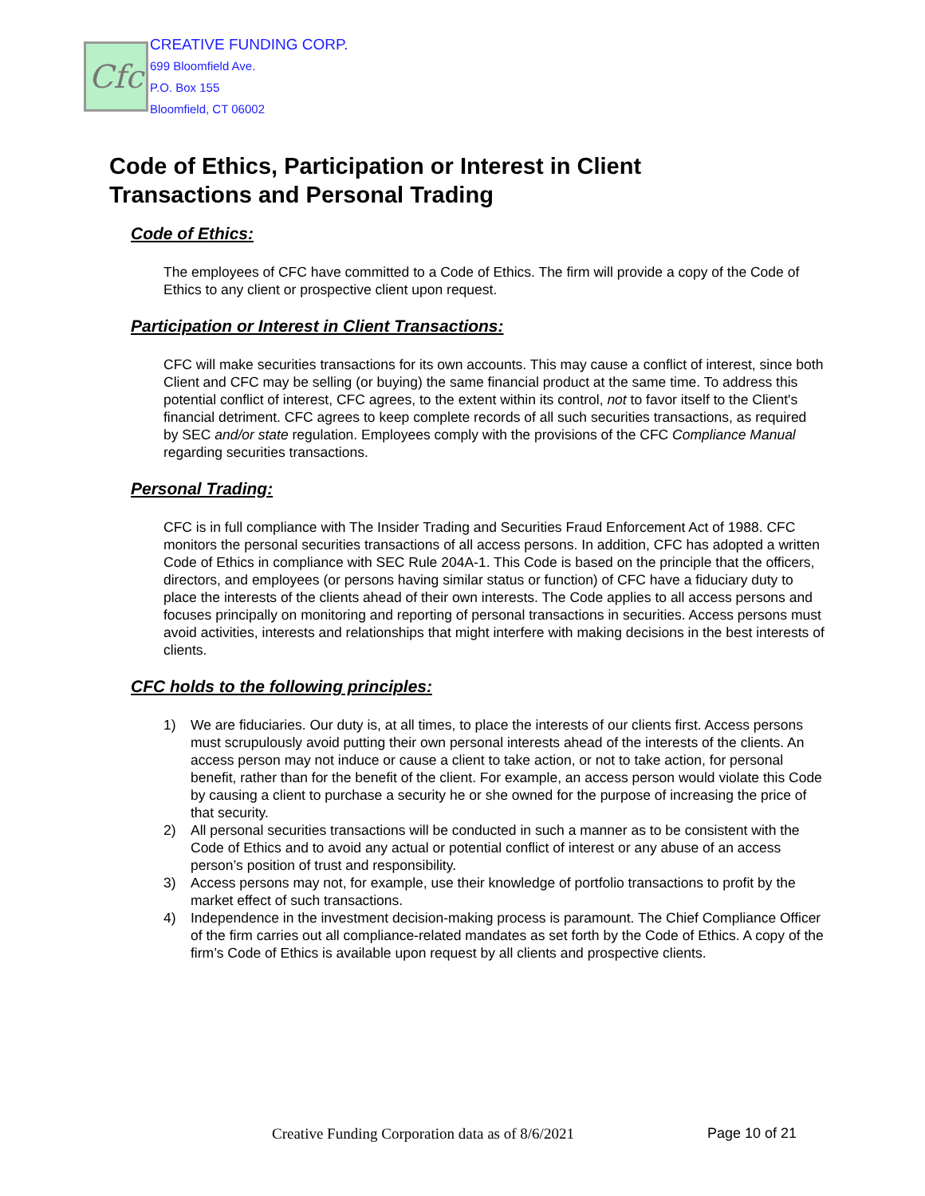Cfc
CREATIVE FUNDING CORP.
699 Bloomfield Ave.
P.O. Box 155
Bloomfield, CT 06002
Code of Ethics, Participation or Interest in Client
Transactions and Personal Trading
Code of Ethics:
The employees of CFC have committed to a Code of Ethics. The firm will provide a copy of the Code of Ethics to any client or prospective client upon request.
Participation or Interest in Client Transactions:
CFC will make securities transactions for its own accounts. This may cause a conflict of interest, since both Client and CFC may be selling (or buying) the same financial product at the same time. To address this potential conflict of interest, CFC agrees, to the extent within its control, not to favor itself to the Client's financial detriment. CFC agrees to keep complete records of all such securities transactions, as required by SEC and/or state regulation. Employees comply with the provisions of the CFC Compliance Manual regarding securities transactions.
Personal Trading:
CFC is in full compliance with The Insider Trading and Securities Fraud Enforcement Act of 1988. CFC monitors the personal securities transactions of all access persons. In addition, CFC has adopted a written Code of Ethics in compliance with SEC Rule 204A-1. This Code is based on the principle that the officers, directors, and employees (or persons having similar status or function) of CFC have a fiduciary duty to place the interests of the clients ahead of their own interests. The Code applies to all access persons and focuses principally on monitoring and reporting of personal transactions in securities. Access persons must avoid activities, interests and relationships that might interfere with making decisions in the best interests of clients.
CFC holds to the following principles:
1) We are fiduciaries. Our duty is, at all times, to place the interests of our clients first. Access persons must scrupulously avoid putting their own personal interests ahead of the interests of the clients. An access person may not induce or cause a client to take action, or not to take action, for personal benefit, rather than for the benefit of the client. For example, an access person would violate this Code by causing a client to purchase a security he or she owned for the purpose of increasing the price of that security.
2) All personal securities transactions will be conducted in such a manner as to be consistent with the Code of Ethics and to avoid any actual or potential conflict of interest or any abuse of an access person’s position of trust and responsibility.
3) Access persons may not, for example, use their knowledge of portfolio transactions to profit by the market effect of such transactions.
4) Independence in the investment decision-making process is paramount. The Chief Compliance Officer of the firm carries out all compliance-related mandates as set forth by the Code of Ethics. A copy of the firm’s Code of Ethics is available upon request by all clients and prospective clients.
Creative Funding Corporation data as of 8/6/2021
Page 10 of 21